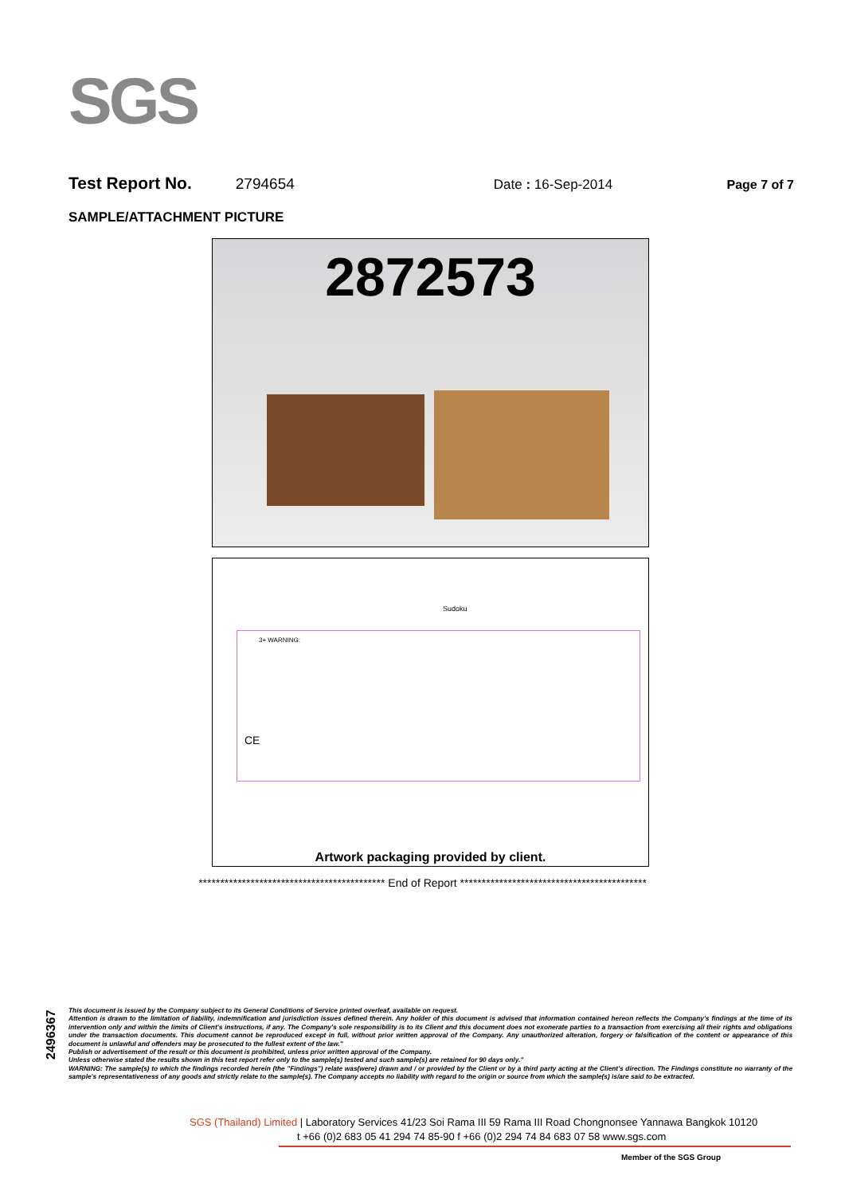SGS
Test Report No. 2794654 Date : 16-Sep-2014 Page 7 of 7
SAMPLE/ATTACHMENT PICTURE
2872573
Sudoku
3+ WARNING:
CE
Artwork packaging provided by client.
******************************************* End of Report *******************************************
2496367
This document is issued by the Company subject to its General Conditions of Service printed overleaf, available on request.
Attention is drawn to the limitation of liability, indemnification and jurisdiction issues defined therein. Any holder of this document is advised that information contained hereon reflects the Company's findings at the time of its intervention only and within the limits of Client's instructions, if any. The Company's sole responsibility is to its Client and this document does not exonerate parties to a transaction from exercising all their rights and obligations under the transaction documents. This document cannot be reproduced except in full, without prior written approval of the Company. Any unauthorized alteration, forgery or falsification of the content or appearance of this document is unlawful and offenders may be prosecuted to the fullest extent of the law."
Publish or advertisement of the result or this document is prohibited, unless prior written approval of the Company.
Unless otherwise stated the results shown in this test report refer only to the sample(s) tested and such sample(s) are retained for 90 days only."
WARNING: The sample(s) to which the findings recorded herein (the "Findings") relate was(were) drawn and / or provided by the Client or by a third party acting at the Client's direction. The Findings constitute no warranty of the sample's representativeness of any goods and strictly relate to the sample(s). The Company accepts no liability with regard to the origin or source from which the sample(s) is/are said to be extracted.
SGS (Thailand) Limited | Laboratory Services 41/23 Soi Rama III 59 Rama III Road Chongnonsee Yannawa Bangkok 10120
t +66 (0)2 683 05 41 294 74 85-90 f +66 (0)2 294 74 84 683 07 58 www.sgs.com
Member of the SGS Group